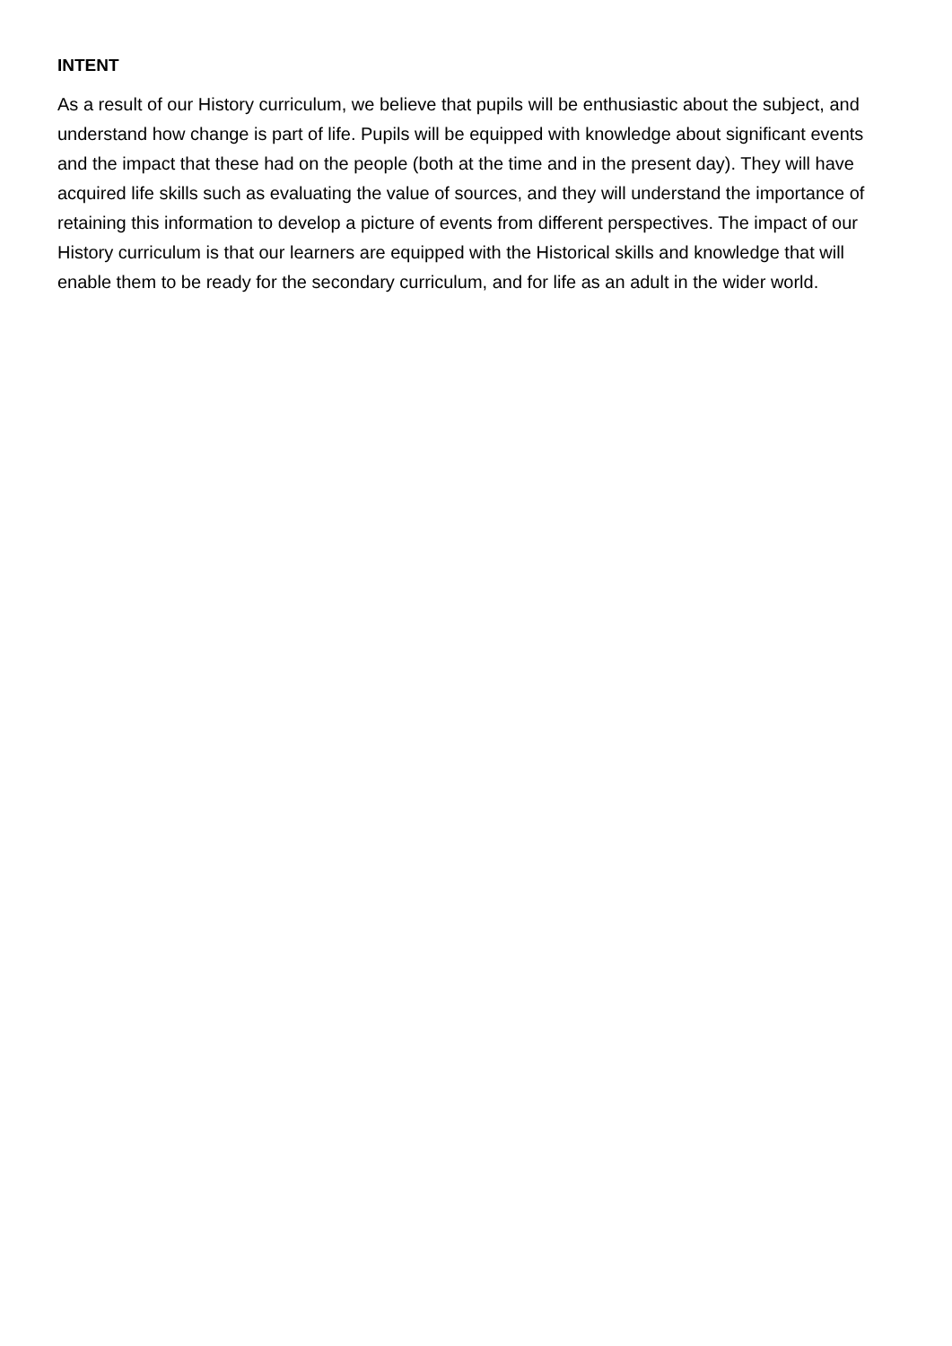INTENT
As a result of our History curriculum, we believe that pupils will be enthusiastic about the subject, and understand how change is part of life. Pupils will be equipped with knowledge about significant events and the impact that these had on the people (both at the time and in the present day). They will have acquired life skills such as evaluating the value of sources, and they will understand the importance of retaining this information to develop a picture of events from different perspectives. The impact of our History curriculum is that our learners are equipped with the Historical skills and knowledge that will enable them to be ready for the secondary curriculum, and for life as an adult in the wider world.